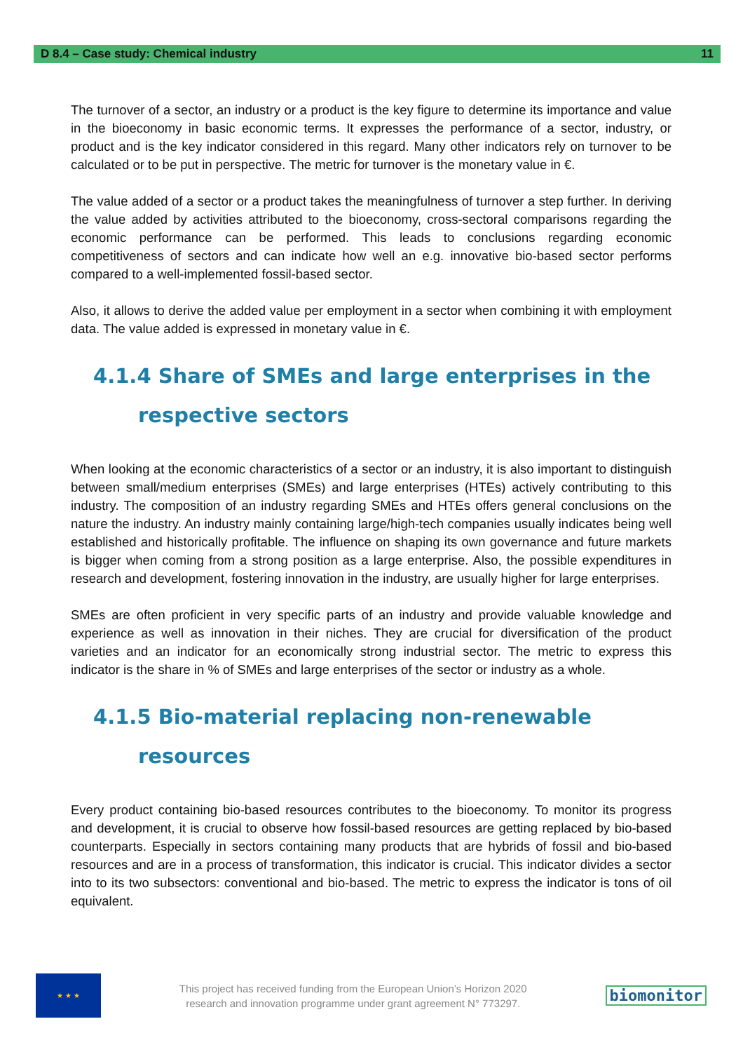D 8.4 – Case study: Chemical industry 11
The turnover of a sector, an industry or a product is the key figure to determine its importance and value in the bioeconomy in basic economic terms. It expresses the performance of a sector, industry, or product and is the key indicator considered in this regard. Many other indicators rely on turnover to be calculated or to be put in perspective. The metric for turnover is the monetary value in €.
The value added of a sector or a product takes the meaningfulness of turnover a step further. In deriving the value added by activities attributed to the bioeconomy, cross-sectoral comparisons regarding the economic performance can be performed. This leads to conclusions regarding economic competitiveness of sectors and can indicate how well an e.g. innovative bio-based sector performs compared to a well-implemented fossil-based sector.
Also, it allows to derive the added value per employment in a sector when combining it with employment data. The value added is expressed in monetary value in €.
4.1.4 Share of SMEs and large enterprises in the
respective sectors
When looking at the economic characteristics of a sector or an industry, it is also important to distinguish between small/medium enterprises (SMEs) and large enterprises (HTEs) actively contributing to this industry. The composition of an industry regarding SMEs and HTEs offers general conclusions on the nature the industry. An industry mainly containing large/high-tech companies usually indicates being well established and historically profitable. The influence on shaping its own governance and future markets is bigger when coming from a strong position as a large enterprise. Also, the possible expenditures in research and development, fostering innovation in the industry, are usually higher for large enterprises.
SMEs are often proficient in very specific parts of an industry and provide valuable knowledge and experience as well as innovation in their niches. They are crucial for diversification of the product varieties and an indicator for an economically strong industrial sector. The metric to express this indicator is the share in % of SMEs and large enterprises of the sector or industry as a whole.
4.1.5 Bio-material replacing non-renewable
resources
Every product containing bio-based resources contributes to the bioeconomy. To monitor its progress and development, it is crucial to observe how fossil-based resources are getting replaced by bio-based counterparts. Especially in sectors containing many products that are hybrids of fossil and bio-based resources and are in a process of transformation, this indicator is crucial. This indicator divides a sector into to its two subsectors: conventional and bio-based. The metric to express the indicator is tons of oil equivalent.
★ ★ ★
This project has received funding from the European Union’s Horizon 2020
research and innovation programme under grant agreement N° 773297.
biomonitor